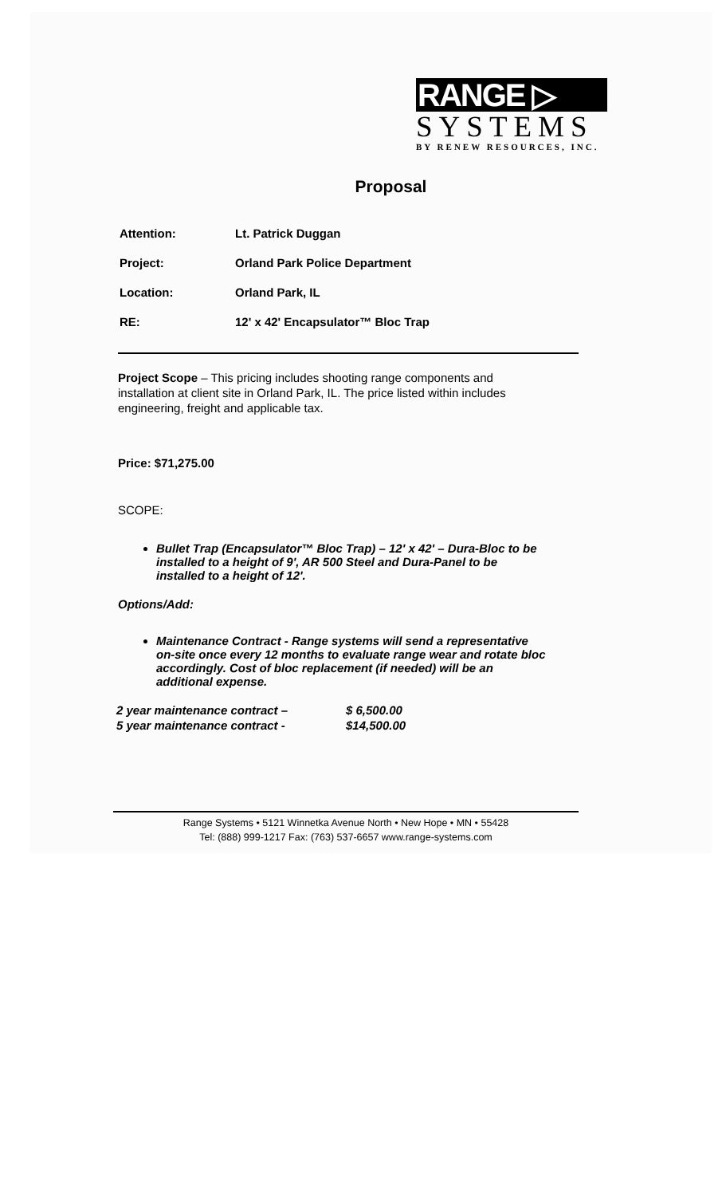RANGE ▷
SYSTEMS
BY RENEW RESOURCES, INC.
Proposal
Attention: Lt. Patrick Duggan
Project: Orland Park Police Department
Location: Orland Park, IL
RE: 12' x 42' Encapsulator™ Bloc Trap
Project Scope – This pricing includes shooting range components and installation at client site in Orland Park, IL. The price listed within includes engineering, freight and applicable tax.
Price: $71,275.00
SCOPE:
Bullet Trap (Encapsulator™ Bloc Trap) – 12' x 42' – Dura-Bloc to be installed to a height of 9', AR 500 Steel and Dura-Panel to be installed to a height of 12'.
Options/Add:
Maintenance Contract - Range systems will send a representative on-site once every 12 months to evaluate range wear and rotate bloc accordingly. Cost of bloc replacement (if needed) will be an additional expense.
2 year maintenance contract – $ 6,500.00
5 year maintenance contract - $14,500.00
Range Systems • 5121 Winnetka Avenue North • New Hope • MN • 55428
Tel: (888) 999-1217 Fax: (763) 537-6657 www.range-systems.com